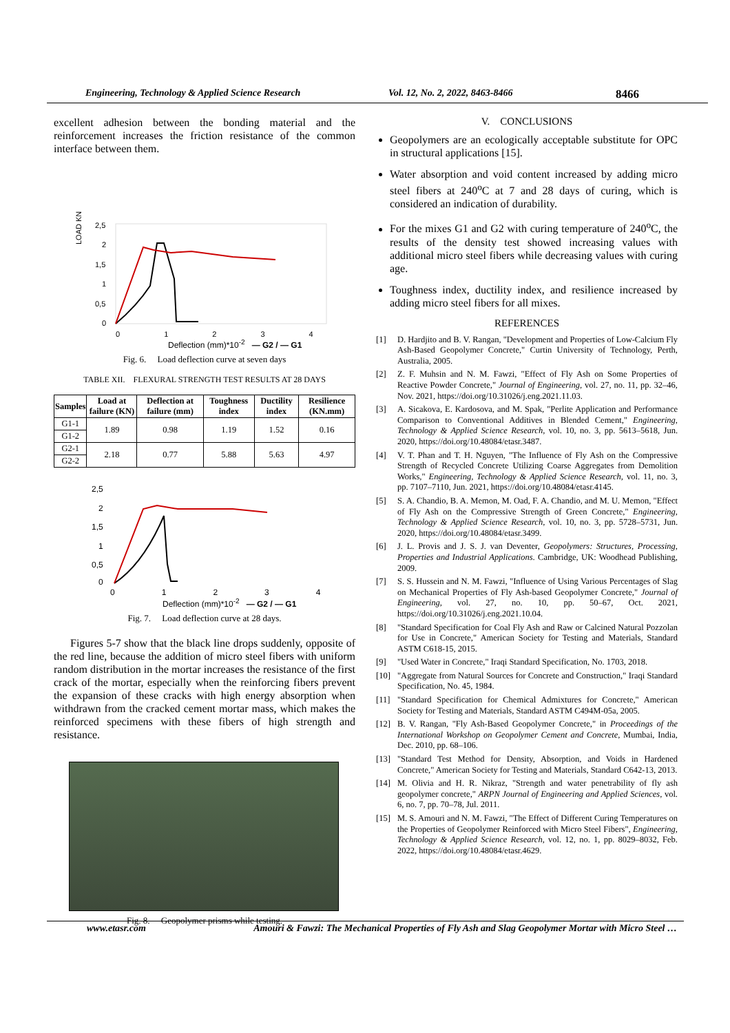Engineering, Technology & Applied Science Research Vol. 12, No. 2, 2022, 8463-8466 8466
excellent adhesion between the bonding material and the reinforcement increases the friction resistance of the common interface between them.
LOAD KN
2,5
2
1,5
1
0,5
0
01234
Deflection (mm)*10<sup>-2</sup> — G2 / — G1
Fig. 6. Load deflection curve at seven days
TABLE XII. FLEXURAL STRENGTH TEST RESULTS AT 28 DAYS
| Samples | Load at failure (KN) | Deflection at failure (mm) | Toughness index | Ductility index | Resilience (KN.mm) |
| --- | --- | --- | --- | --- | --- |
| G1-1 | 1.89 | 0.98 | 1.19 | 1.52 | 0.16 |
| G1-2 | | | | | |
| G2-1 | 2.18 | 0.77 | 5.88 | 5.63 | 4.97 |
| G2-2 | | | | | |
2,5
2
1,5
1
0,5
0
01234
Deflection (mm)*10<sup>-2</sup> — G2 / — G1
Fig. 7. Load deflection curve at 28 days.
Figures 5-7 show that the black line drops suddenly, opposite of the red line, because the addition of micro steel fibers with uniform random distribution in the mortar increases the resistance of the first crack of the mortar, especially when the reinforcing fibers prevent the expansion of these cracks with high energy absorption when withdrawn from the cracked cement mortar mass, which makes the reinforced specimens with these fibers of high strength and resistance.
Fig. 8. Geopolymer prisms while testing.
V. CONCLUSIONS
Geopolymers are an ecologically acceptable substitute for OPC in structural applications [15].
Water absorption and void content increased by adding micro steel fibers at 240<sup>o</sup>C at 7 and 28 days of curing, which is considered an indication of durability.
For the mixes G1 and G2 with curing temperature of 240<sup>o</sup>C, the results of the density test showed increasing values with additional micro steel fibers while decreasing values with curing age.
Toughness index, ductility index, and resilience increased by adding micro steel fibers for all mixes.
REFERENCES
[1] D. Hardjito and B. V. Rangan, "Development and Properties of Low-Calcium Fly Ash-Based Geopolymer Concrete," Curtin University of Technology, Perth, Australia, 2005.
[2] Z. F. Muhsin and N. M. Fawzi, "Effect of Fly Ash on Some Properties of Reactive Powder Concrete," Journal of Engineering, vol. 27, no. 11, pp. 32–46, Nov. 2021, https://doi.org/10.31026/j.eng.2021.11.03.
[3] A. Sicakova, E. Kardosova, and M. Spak, "Perlite Application and Performance Comparison to Conventional Additives in Blended Cement," Engineering, Technology & Applied Science Research, vol. 10, no. 3, pp. 5613–5618, Jun. 2020, https://doi.org/10.48084/etasr.3487.
[4] V. T. Phan and T. H. Nguyen, "The Influence of Fly Ash on the Compressive Strength of Recycled Concrete Utilizing Coarse Aggregates from Demolition Works," Engineering, Technology & Applied Science Research, vol. 11, no. 3, pp. 7107–7110, Jun. 2021, https://doi.org/10.48084/etasr.4145.
[5] S. A. Chandio, B. A. Memon, M. Oad, F. A. Chandio, and M. U. Memon, "Effect of Fly Ash on the Compressive Strength of Green Concrete," Engineering, Technology & Applied Science Research, vol. 10, no. 3, pp. 5728–5731, Jun. 2020, https://doi.org/10.48084/etasr.3499.
[6] J. L. Provis and J. S. J. van Deventer, Geopolymers: Structures, Processing, Properties and Industrial Applications. Cambridge, UK: Woodhead Publishing, 2009.
[7] S. S. Hussein and N. M. Fawzi, "Influence of Using Various Percentages of Slag on Mechanical Properties of Fly Ash-based Geopolymer Concrete," Journal of Engineering, vol. 27, no. 10, pp. 50–67, Oct. 2021, https://doi.org/10.31026/j.eng.2021.10.04.
[8] "Standard Specification for Coal Fly Ash and Raw or Calcined Natural Pozzolan for Use in Concrete," American Society for Testing and Materials, Standard ASTM C618-15, 2015.
[9] "Used Water in Concrete," Iraqi Standard Specification, No. 1703, 2018.
[10] "Aggregate from Natural Sources for Concrete and Construction," Iraqi Standard Specification, No. 45, 1984.
[11] "Standard Specification for Chemical Admixtures for Concrete," American Society for Testing and Materials, Standard ASTM C494M-05a, 2005.
[12] B. V. Rangan, "Fly Ash-Based Geopolymer Concrete," in Proceedings of the International Workshop on Geopolymer Cement and Concrete, Mumbai, India, Dec. 2010, pp. 68–106.
[13] "Standard Test Method for Density, Absorption, and Voids in Hardened Concrete," American Society for Testing and Materials, Standard C642-13, 2013.
[14] M. Olivia and H. R. Nikraz, "Strength and water penetrability of fly ash geopolymer concrete," ARPN Journal of Engineering and Applied Sciences, vol. 6, no. 7, pp. 70–78, Jul. 2011.
[15] M. S. Amouri and N. M. Fawzi, "The Effect of Different Curing Temperatures on the Properties of Geopolymer Reinforced with Micro Steel Fibers", Engineering, Technology & Applied Science Research, vol. 12, no. 1, pp. 8029–8032, Feb. 2022, https://doi.org/10.48084/etasr.4629.
www.etasr.com Amouri & Fawzi: The Mechanical Properties of Fly Ash and Slag Geopolymer Mortar with Micro Steel …